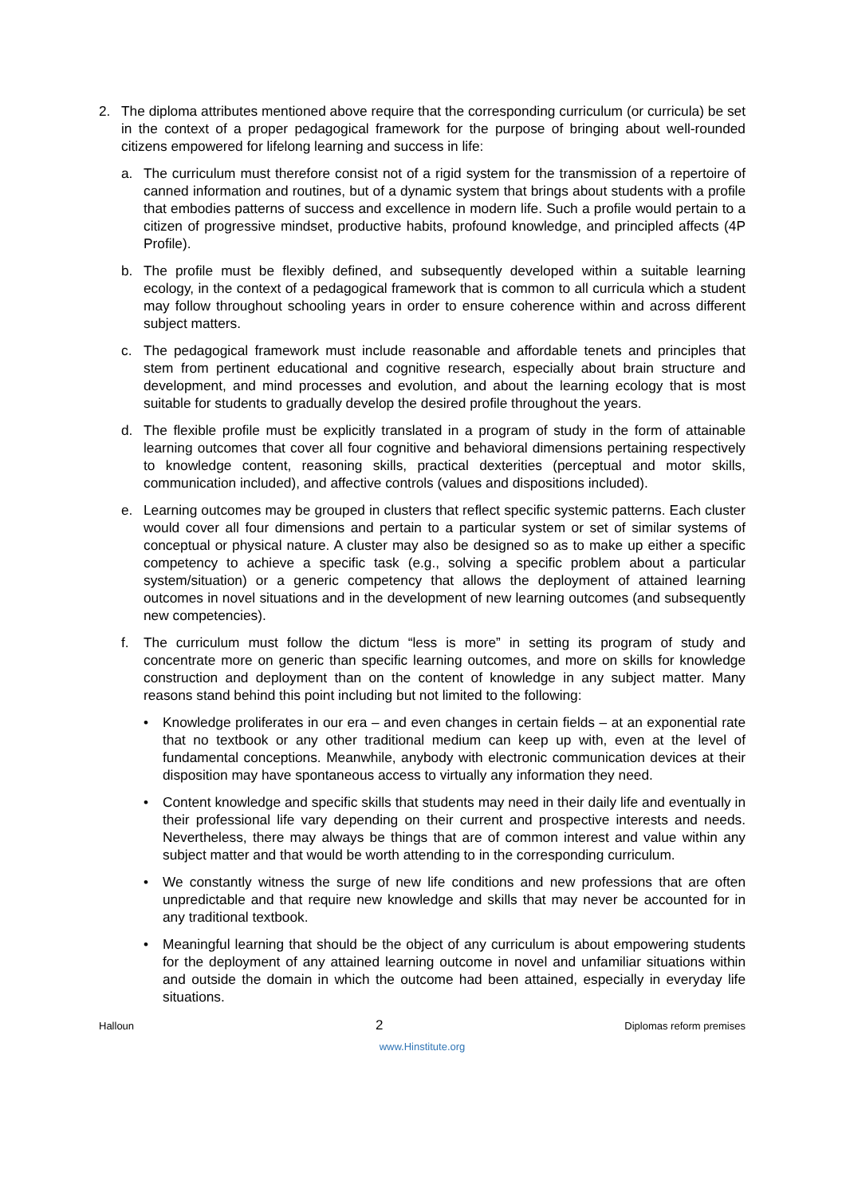2. The diploma attributes mentioned above require that the corresponding curriculum (or curricula) be set in the context of a proper pedagogical framework for the purpose of bringing about well-rounded citizens empowered for lifelong learning and success in life:
a. The curriculum must therefore consist not of a rigid system for the transmission of a repertoire of canned information and routines, but of a dynamic system that brings about students with a profile that embodies patterns of success and excellence in modern life. Such a profile would pertain to a citizen of progressive mindset, productive habits, profound knowledge, and principled affects (4P Profile).
b. The profile must be flexibly defined, and subsequently developed within a suitable learning ecology, in the context of a pedagogical framework that is common to all curricula which a student may follow throughout schooling years in order to ensure coherence within and across different subject matters.
c. The pedagogical framework must include reasonable and affordable tenets and principles that stem from pertinent educational and cognitive research, especially about brain structure and development, and mind processes and evolution, and about the learning ecology that is most suitable for students to gradually develop the desired profile throughout the years.
d. The flexible profile must be explicitly translated in a program of study in the form of attainable learning outcomes that cover all four cognitive and behavioral dimensions pertaining respectively to knowledge content, reasoning skills, practical dexterities (perceptual and motor skills, communication included), and affective controls (values and dispositions included).
e. Learning outcomes may be grouped in clusters that reflect specific systemic patterns. Each cluster would cover all four dimensions and pertain to a particular system or set of similar systems of conceptual or physical nature. A cluster may also be designed so as to make up either a specific competency to achieve a specific task (e.g., solving a specific problem about a particular system/situation) or a generic competency that allows the deployment of attained learning outcomes in novel situations and in the development of new learning outcomes (and subsequently new competencies).
f. The curriculum must follow the dictum “less is more” in setting its program of study and concentrate more on generic than specific learning outcomes, and more on skills for knowledge construction and deployment than on the content of knowledge in any subject matter. Many reasons stand behind this point including but not limited to the following:
• Knowledge proliferates in our era – and even changes in certain fields – at an exponential rate that no textbook or any other traditional medium can keep up with, even at the level of fundamental conceptions. Meanwhile, anybody with electronic communication devices at their disposition may have spontaneous access to virtually any information they need.
• Content knowledge and specific skills that students may need in their daily life and eventually in their professional life vary depending on their current and prospective interests and needs. Nevertheless, there may always be things that are of common interest and value within any subject matter and that would be worth attending to in the corresponding curriculum.
• We constantly witness the surge of new life conditions and new professions that are often unpredictable and that require new knowledge and skills that may never be accounted for in any traditional textbook.
• Meaningful learning that should be the object of any curriculum is about empowering students for the deployment of any attained learning outcome in novel and unfamiliar situations within and outside the domain in which the outcome had been attained, especially in everyday life situations.
Halloun 2 Diplomas reform premises
www.Hinstitute.org